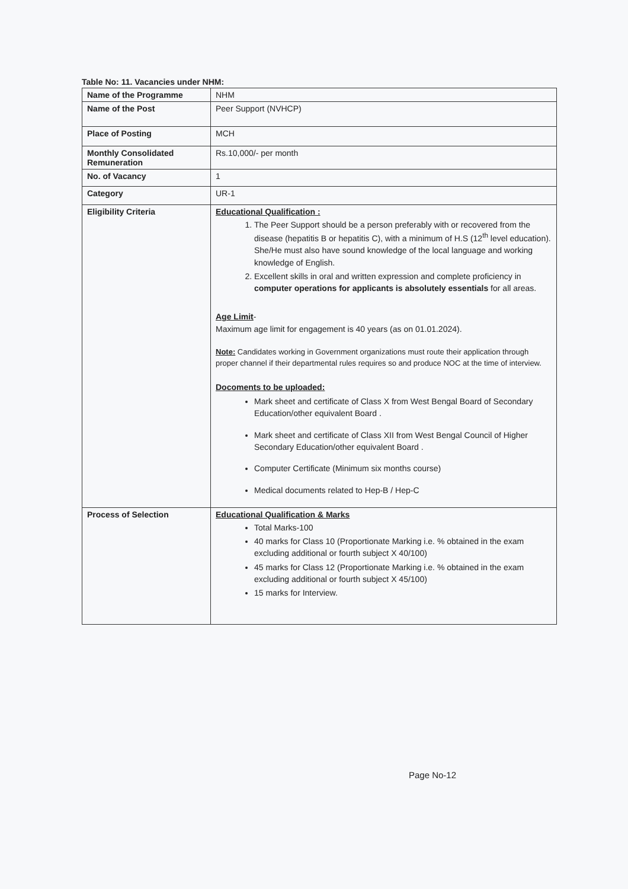Table No: 11. Vacancies under NHM:
| Name of the Programme | NHM |
| Name of the Post | Peer Support (NVHCP) |
| Place of Posting | MCH |
| Monthly Consolidated Remuneration | Rs.10,000/- per month |
| No. of Vacancy | 1 |
| Category | UR-1 |
| Eligibility Criteria | Educational Qualification : 1. The Peer Support should be a person preferably with or recovered from the disease (hepatitis B or hepatitis C), with a minimum of H.S (12<sup>th</sup> level education). She/He must also have sound knowledge of the local language and working knowledge of English. 2. Excellent skills in oral and written expression and complete proficiency in computer operations for applicants is absolutely essentials for all areas. Age Limit - Maximum age limit for engagement is 40 years (as on 01.01.2024). Note: Candidates working in Government organizations must route their application through proper channel if their departmental rules requires so and produce NOC at the time of interview. Docoments to be uploaded: Mark sheet and certificate of Class X from West Bengal Board of Secondary Education/other equivalent Board . Mark sheet and certificate of Class XII from West Bengal Council of Higher Secondary Education/other equivalent Board . Computer Certificate (Minimum six months course) Medical documents related to Hep-B / Hep-C |
| Process of Selection | Educational Qualification & Marks Total Marks-100 40 marks for Class 10 (Proportionate Marking i.e. % obtained in the exam excluding additional or fourth subject X 40/100) 45 marks for Class 12 (Proportionate Marking i.e. % obtained in the exam excluding additional or fourth subject X 45/100) 15 marks for Interview. |
Page No-12